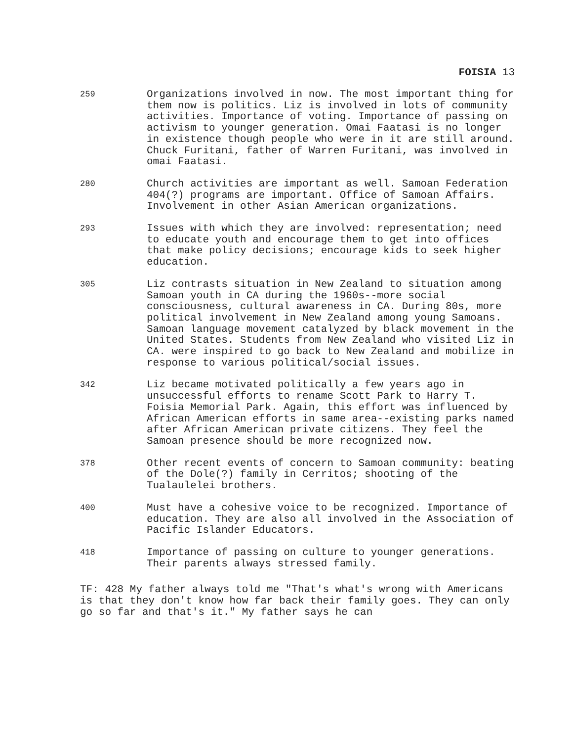FOISIA 13
259
Organizations involved in now. The most important thing for them now is politics. Liz is involved in lots of community activities. Importance of voting. Importance of passing on activism to younger generation. Omai Faatasi is no longer in existence though people who were in it are still around. Chuck Furitani, father of Warren Furitani, was involved in omai Faatasi.
280
Church activities are important as well. Samoan Federation 404(?) programs are important. Office of Samoan Affairs. Involvement in other Asian American organizations.
293
Issues with which they are involved: representation; need to educate youth and encourage them to get into offices that make policy decisions; encourage kids to seek higher education.
305
Liz contrasts situation in New Zealand to situation among Samoan youth in CA during the 1960s--more social consciousness, cultural awareness in CA. During 80s, more political involvement in New Zealand among young Samoans. Samoan language movement catalyzed by black movement in the United States. Students from New Zealand who visited Liz in CA. were inspired to go back to New Zealand and mobilize in response to various political/social issues.
342
Liz became motivated politically a few years ago in unsuccessful efforts to rename Scott Park to Harry T. Foisia Memorial Park. Again, this effort was influenced by African American efforts in same area--existing parks named after African American private citizens. They feel the Samoan presence should be more recognized now.
378
Other recent events of concern to Samoan community: beating of the Dole(?) family in Cerritos; shooting of the Tualaulelei brothers.
400
Must have a cohesive voice to be recognized. Importance of education. They are also all involved in the Association of Pacific Islander Educators.
418
Importance of passing on culture to younger generations. Their parents always stressed family.
TF: 428 My father always told me "That's what's wrong with Americans is that they don't know how far back their family goes. They can only go so far and that's it." My father says he can